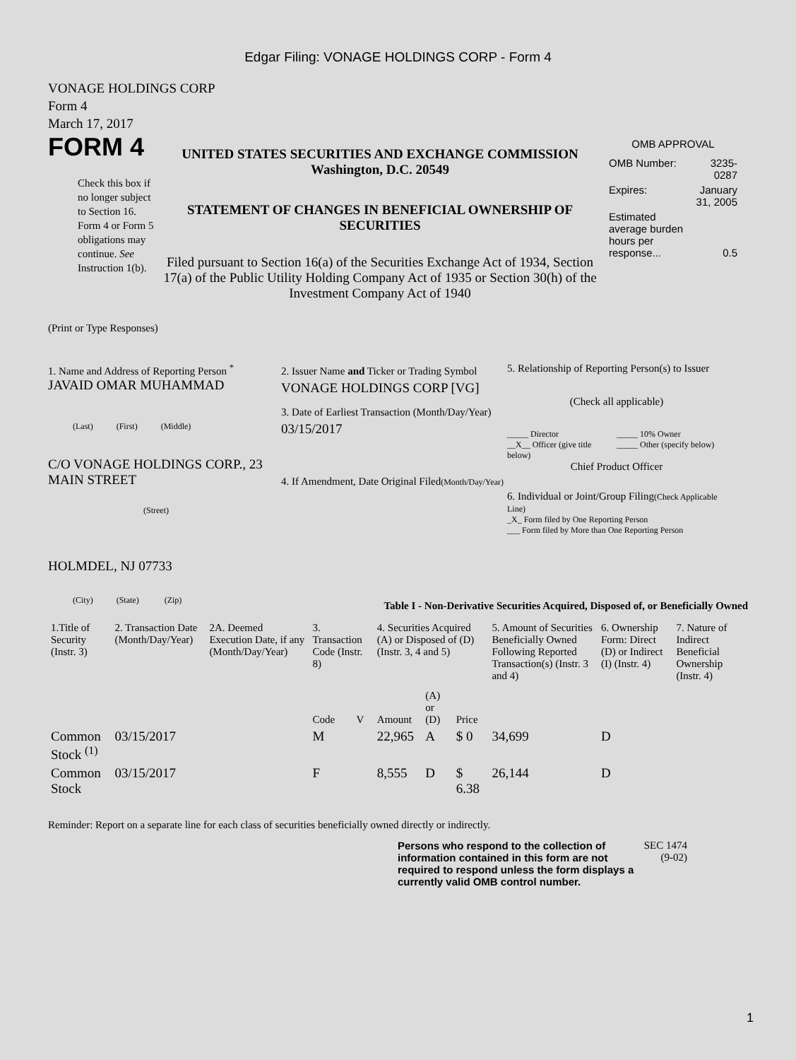Edgar Filing: VONAGE HOLDINGS CORP - Form 4
VONAGE HOLDINGS CORP
Form 4
March 17, 2017
FORM 4
Check this box if no longer subject to Section 16. Form 4 or Form 5 obligations may continue. See Instruction 1(b).
UNITED STATES SECURITIES AND EXCHANGE COMMISSION
Washington, D.C. 20549
STATEMENT OF CHANGES IN BENEFICIAL OWNERSHIP OF SECURITIES
Filed pursuant to Section 16(a) of the Securities Exchange Act of 1934, Section 17(a) of the Public Utility Holding Company Act of 1935 or Section 30(h) of the Investment Company Act of 1940
OMB APPROVAL
| OMB Number: | 3235-0287 |
| Expires: | January 31, 2005 |
| Estimated average burden hours per response... | 0.5 |
(Print or Type Responses)
1. Name and Address of Reporting Person <sup>*</sup>
JAVAID OMAR MUHAMMAD
(Last) (First) (Middle)
C/O VONAGE HOLDINGS CORP., 23 MAIN STREET
(Street)
HOLMDEL, NJ 07733
(City) (State) (Zip)
2. Issuer Name and Ticker or Trading Symbol
VONAGE HOLDINGS CORP [VG]
3. Date of Earliest Transaction (Month/Day/Year)
03/15/2017
4. If Amendment, Date Original Filed(Month/Day/Year)
5. Relationship of Reporting Person(s) to Issuer
(Check all applicable)
_____ Director
__X__ Officer (give title below)
_____ 10% Owner
_____ Other (specify below)
Chief Product Officer
6. Individual or Joint/Group Filing(Check Applicable Line)
_X_ Form filed by One Reporting Person
___ Form filed by More than One Reporting Person
Table I - Non-Derivative Securities Acquired, Disposed of, or Beneficially Owned
| 1.Title of Security (Instr. 3) | 2. Transaction Date (Month/Day/Year) | 2A. Deemed Execution Date, if any (Month/Day/Year) | 3. Transaction Code (Instr. 8) | | 4. Securities Acquired (A) or Disposed of (D) (Instr. 3, 4 and 5) | | | 5. Amount of Securities Beneficially Owned Following Reported Transaction(s) (Instr. 3 and 4) | 6. Ownership Form: Direct (D) or Indirect (I) (Instr. 4) | 7. Nature of Indirect Beneficial Ownership (Instr. 4) |
| --- | --- | --- | --- | --- | --- | --- | --- | --- | --- | --- |
| | | | Code | V | Amount | (A) or (D) | Price | | | |
| Common Stock <sup>(1)</sup> | 03/15/2017 | | M | | 22,965 | A | $ 0 | 34,699 | D | |
| Common Stock | 03/15/2017 | | F | | 8,555 | D | $ 6.38 | 26,144 | D | |
Reminder: Report on a separate line for each class of securities beneficially owned directly or indirectly.
Persons who respond to the collection of information contained in this form are not required to respond unless the form displays a currently valid OMB control number.
SEC 1474 (9-02)
1